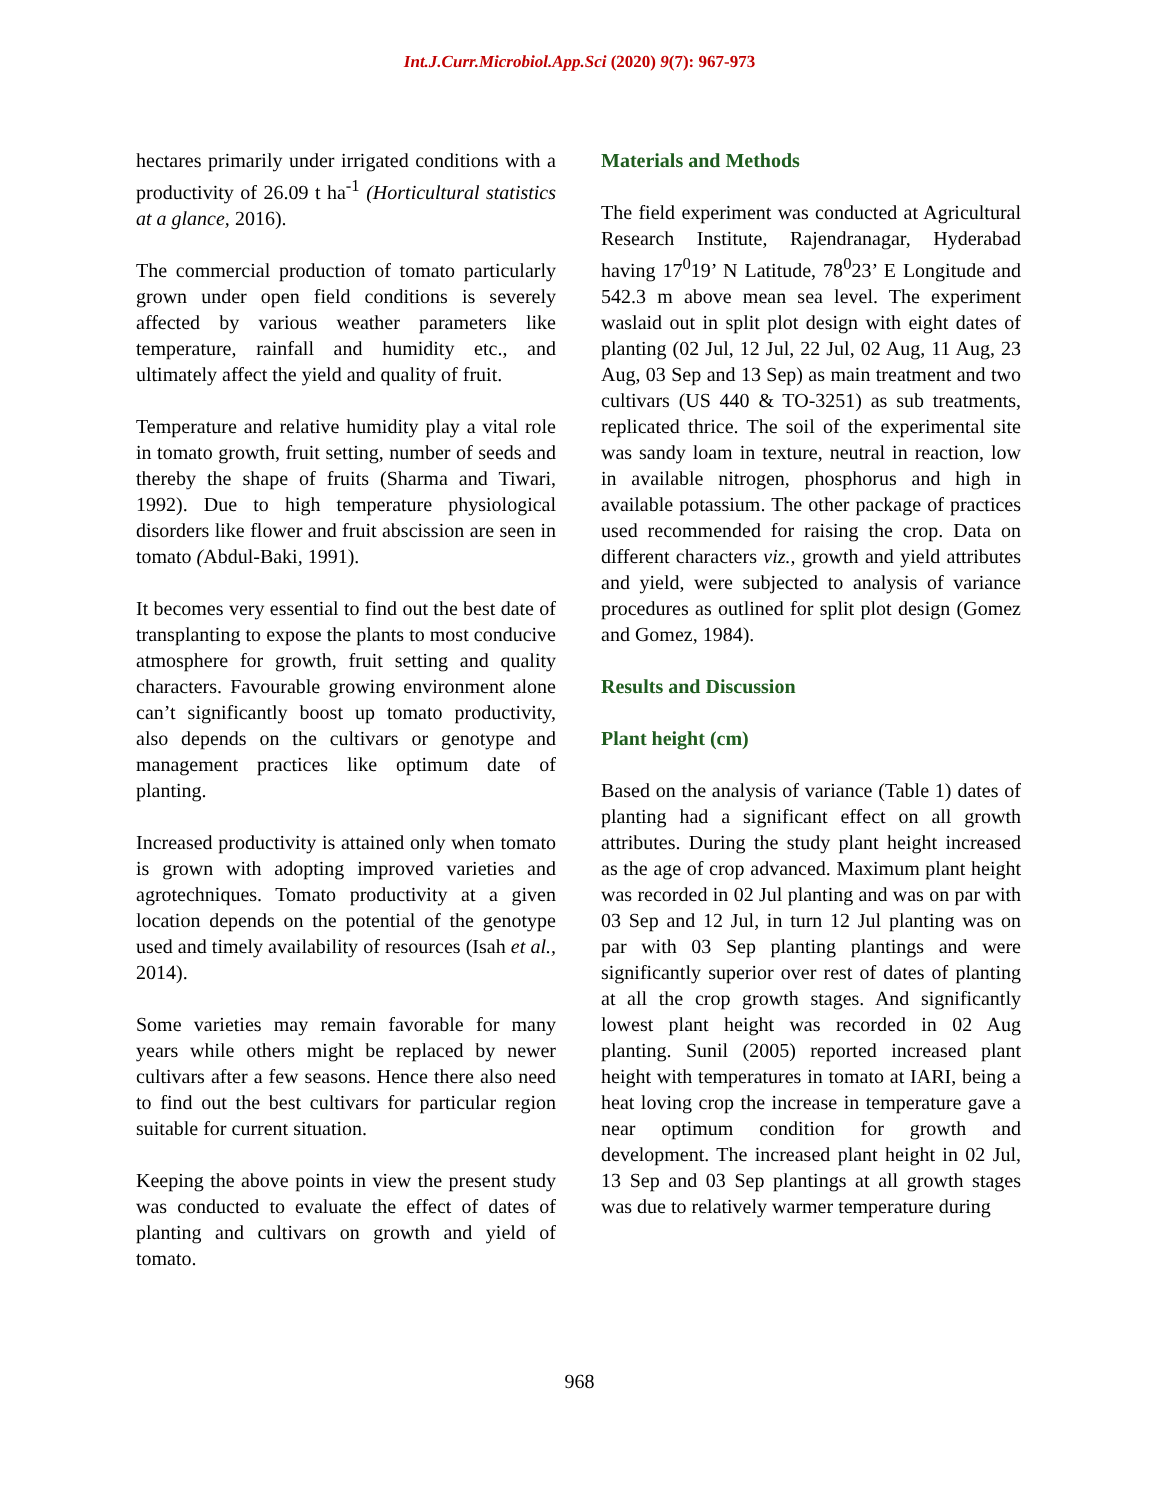Int.J.Curr.Microbiol.App.Sci (2020) 9(7): 967-973
hectares primarily under irrigated conditions with a productivity of 26.09 t ha<sup>-1</sup> (Horticultural statistics at a glance, 2016).
The commercial production of tomato particularly grown under open field conditions is severely affected by various weather parameters like temperature, rainfall and humidity etc., and ultimately affect the yield and quality of fruit.
Temperature and relative humidity play a vital role in tomato growth, fruit setting, number of seeds and thereby the shape of fruits (Sharma and Tiwari, 1992). Due to high temperature physiological disorders like flower and fruit abscission are seen in tomato (Abdul-Baki, 1991).
It becomes very essential to find out the best date of transplanting to expose the plants to most conducive atmosphere for growth, fruit setting and quality characters. Favourable growing environment alone can’t significantly boost up tomato productivity, also depends on the cultivars or genotype and management practices like optimum date of planting.
Increased productivity is attained only when tomato is grown with adopting improved varieties and agrotechniques. Tomato productivity at a given location depends on the potential of the genotype used and timely availability of resources (Isah et al., 2014).
Some varieties may remain favorable for many years while others might be replaced by newer cultivars after a few seasons. Hence there also need to find out the best cultivars for particular region suitable for current situation.
Keeping the above points in view the present study was conducted to evaluate the effect of dates of planting and cultivars on growth and yield of tomato.
Materials and Methods
The field experiment was conducted at Agricultural Research Institute, Rajendranagar, Hyderabad having 17<sup>0</sup>19’ N Latitude, 78<sup>0</sup>23’ E Longitude and 542.3 m above mean sea level. The experiment waslaid out in split plot design with eight dates of planting (02 Jul, 12 Jul, 22 Jul, 02 Aug, 11 Aug, 23 Aug, 03 Sep and 13 Sep) as main treatment and two cultivars (US 440 & TO-3251) as sub treatments, replicated thrice. The soil of the experimental site was sandy loam in texture, neutral in reaction, low in available nitrogen, phosphorus and high in available potassium. The other package of practices used recommended for raising the crop. Data on different characters viz., growth and yield attributes and yield, were subjected to analysis of variance procedures as outlined for split plot design (Gomez and Gomez, 1984).
Results and Discussion
Plant height (cm)
Based on the analysis of variance (Table 1) dates of planting had a significant effect on all growth attributes. During the study plant height increased as the age of crop advanced. Maximum plant height was recorded in 02 Jul planting and was on par with 03 Sep and 12 Jul, in turn 12 Jul planting was on par with 03 Sep planting plantings and were significantly superior over rest of dates of planting at all the crop growth stages. And significantly lowest plant height was recorded in 02 Aug planting. Sunil (2005) reported increased plant height with temperatures in tomato at IARI, being a heat loving crop the increase in temperature gave a near optimum condition for growth and development. The increased plant height in 02 Jul, 13 Sep and 03 Sep plantings at all growth stages was due to relatively warmer temperature during
968